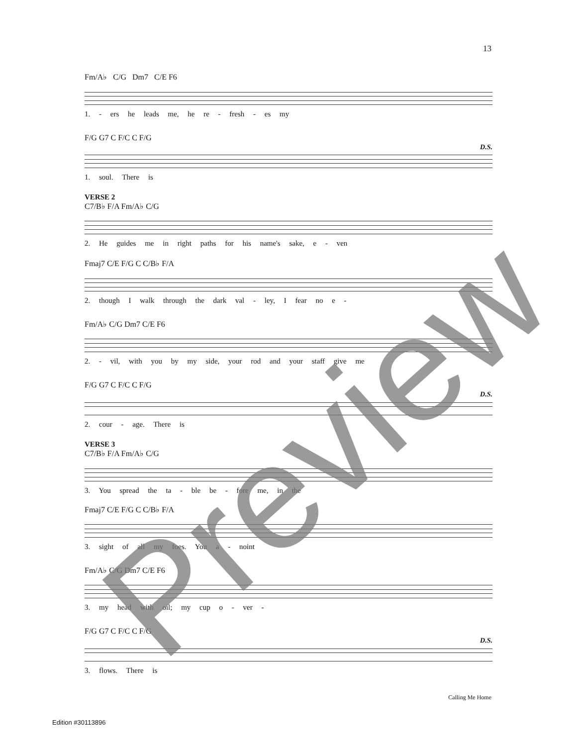13
Fm/A♭ C/G Dm7 C/E F6
1. - ers he leads me, he re - fresh - es my
F/G G7 C F/C C F/G
D.S.
1. soul. There is
VERSE 2
C7/B♭ F/A Fm/A♭ C/G
2. He guides me in right paths for his name's sake, e - ven
Fmaj7 C/E F/G C C/B♭ F/A
2. though I walk through the dark val - ley, I fear no e -
Fm/A♭ C/G Dm7 C/E F6
2. - vil, with you by my side, your rod and your staff give me
F/G G7 C F/C C F/G
D.S.
2. cour - age. There is
VERSE 3
C7/B♭ F/A Fm/A♭ C/G
3. You spread the ta - ble be - fore me, in the
Fmaj7 C/E F/G C C/B♭ F/A
3. sight of all my foes. You a - noint
Fm/A♭ C/G Dm7 C/E F6
3. my head with oil; my cup o - ver -
F/G G7 C F/C C F/G
D.S.
3. flows. There is
Calling Me Home
Edition #30113896 Preview